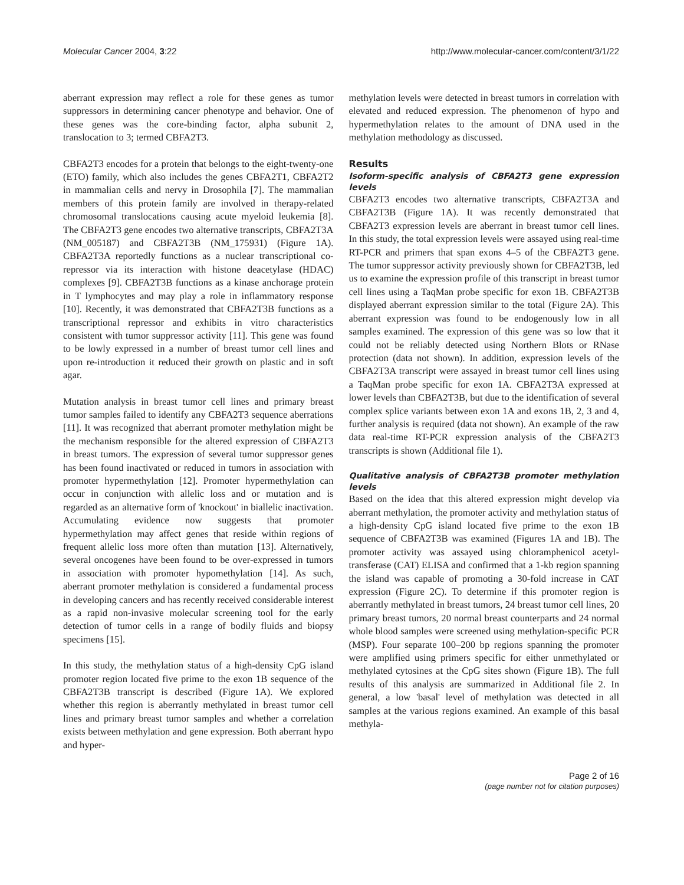Molecular Cancer 2004, 3:22 http://www.molecular-cancer.com/content/3/1/22
aberrant expression may reflect a role for these genes as tumor suppressors in determining cancer phenotype and behavior. One of these genes was the core-binding factor, alpha subunit 2, translocation to 3; termed CBFA2T3.
CBFA2T3 encodes for a protein that belongs to the eight-twenty-one (ETO) family, which also includes the genes CBFA2T1, CBFA2T2 in mammalian cells and nervy in Drosophila [7]. The mammalian members of this protein family are involved in therapy-related chromosomal translocations causing acute myeloid leukemia [8]. The CBFA2T3 gene encodes two alternative transcripts, CBFA2T3A (NM_005187) and CBFA2T3B (NM_175931) (Figure 1A). CBFA2T3A reportedly functions as a nuclear transcriptional co-repressor via its interaction with histone deacetylase (HDAC) complexes [9]. CBFA2T3B functions as a kinase anchorage protein in T lymphocytes and may play a role in inflammatory response [10]. Recently, it was demonstrated that CBFA2T3B functions as a transcriptional repressor and exhibits in vitro characteristics consistent with tumor suppressor activity [11]. This gene was found to be lowly expressed in a number of breast tumor cell lines and upon re-introduction it reduced their growth on plastic and in soft agar.
Mutation analysis in breast tumor cell lines and primary breast tumor samples failed to identify any CBFA2T3 sequence aberrations [11]. It was recognized that aberrant promoter methylation might be the mechanism responsible for the altered expression of CBFA2T3 in breast tumors. The expression of several tumor suppressor genes has been found inactivated or reduced in tumors in association with promoter hypermethylation [12]. Promoter hypermethylation can occur in conjunction with allelic loss and or mutation and is regarded as an alternative form of 'knockout' in biallelic inactivation. Accumulating evidence now suggests that promoter hypermethylation may affect genes that reside within regions of frequent allelic loss more often than mutation [13]. Alternatively, several oncogenes have been found to be over-expressed in tumors in association with promoter hypomethylation [14]. As such, aberrant promoter methylation is considered a fundamental process in developing cancers and has recently received considerable interest as a rapid non-invasive molecular screening tool for the early detection of tumor cells in a range of bodily fluids and biopsy specimens [15].
In this study, the methylation status of a high-density CpG island promoter region located five prime to the exon 1B sequence of the CBFA2T3B transcript is described (Figure 1A). We explored whether this region is aberrantly methylated in breast tumor cell lines and primary breast tumor samples and whether a correlation exists between methylation and gene expression. Both aberrant hypo and hyper-
methylation levels were detected in breast tumors in correlation with elevated and reduced expression. The phenomenon of hypo and hypermethylation relates to the amount of DNA used in the methylation methodology as discussed.
Results
Isoform-specific analysis of CBFA2T3 gene expression levels
CBFA2T3 encodes two alternative transcripts, CBFA2T3A and CBFA2T3B (Figure 1A). It was recently demonstrated that CBFA2T3 expression levels are aberrant in breast tumor cell lines. In this study, the total expression levels were assayed using real-time RT-PCR and primers that span exons 4–5 of the CBFA2T3 gene. The tumor suppressor activity previously shown for CBFA2T3B, led us to examine the expression profile of this transcript in breast tumor cell lines using a TaqMan probe specific for exon 1B. CBFA2T3B displayed aberrant expression similar to the total (Figure 2A). This aberrant expression was found to be endogenously low in all samples examined. The expression of this gene was so low that it could not be reliably detected using Northern Blots or RNase protection (data not shown). In addition, expression levels of the CBFA2T3A transcript were assayed in breast tumor cell lines using a TaqMan probe specific for exon 1A. CBFA2T3A expressed at lower levels than CBFA2T3B, but due to the identification of several complex splice variants between exon 1A and exons 1B, 2, 3 and 4, further analysis is required (data not shown). An example of the raw data real-time RT-PCR expression analysis of the CBFA2T3 transcripts is shown (Additional file 1).
Qualitative analysis of CBFA2T3B promoter methylation levels
Based on the idea that this altered expression might develop via aberrant methylation, the promoter activity and methylation status of a high-density CpG island located five prime to the exon 1B sequence of CBFA2T3B was examined (Figures 1A and 1B). The promoter activity was assayed using chloramphenicol acetyl-transferase (CAT) ELISA and confirmed that a 1-kb region spanning the island was capable of promoting a 30-fold increase in CAT expression (Figure 2C). To determine if this promoter region is aberrantly methylated in breast tumors, 24 breast tumor cell lines, 20 primary breast tumors, 20 normal breast counterparts and 24 normal whole blood samples were screened using methylation-specific PCR (MSP). Four separate 100–200 bp regions spanning the promoter were amplified using primers specific for either unmethylated or methylated cytosines at the CpG sites shown (Figure 1B). The full results of this analysis are summarized in Additional file 2. In general, a low 'basal' level of methylation was detected in all samples at the various regions examined. An example of this basal methyla-
Page 2 of 16
(page number not for citation purposes)